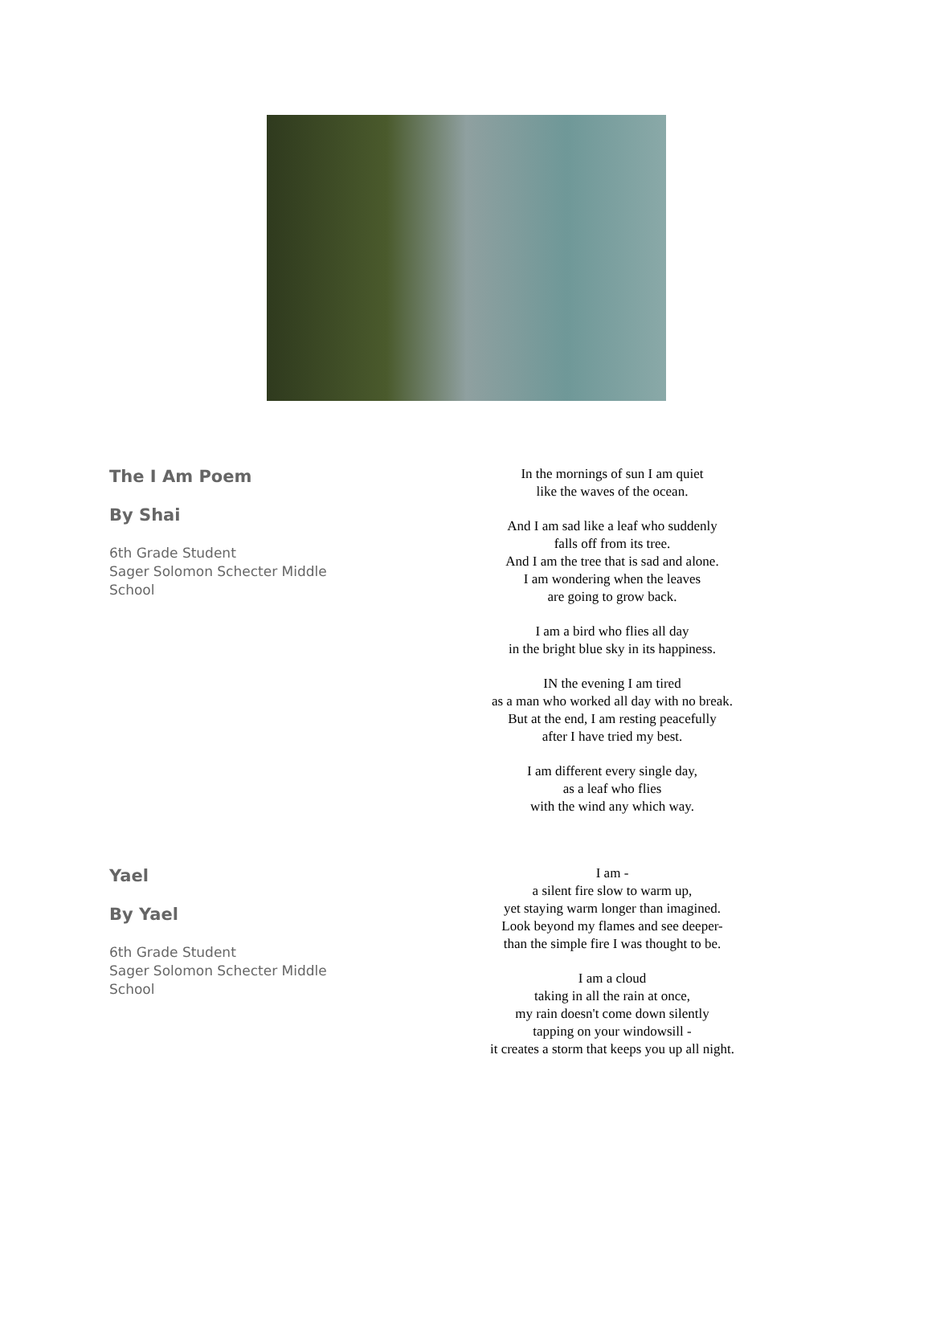The I Am Poem
By Shai
6th Grade Student
Sager Solomon Schecter Middle School
In the mornings of sun I am quiet
like the waves of the ocean.
And I am sad like a leaf who suddenly
falls off from its tree.
And I am the tree that is sad and alone.
I am wondering when the leaves
are going to grow back.
I am a bird who flies all day
in the bright blue sky in its happiness.
IN the evening I am tired
as a man who worked all day with no break.
But at the end, I am resting peacefully
after I have tried my best.
I am different every single day,
as a leaf who flies
with the wind any which way.
Yael
By Yael
6th Grade Student
Sager Solomon Schecter Middle School
I am -
a silent fire slow to warm up,
yet staying warm longer than imagined.
Look beyond my flames and see deeper-
than the simple fire I was thought to be.
I am a cloud
taking in all the rain at once,
my rain doesn't come down silently
tapping on your windowsill -
it creates a storm that keeps you up all night.